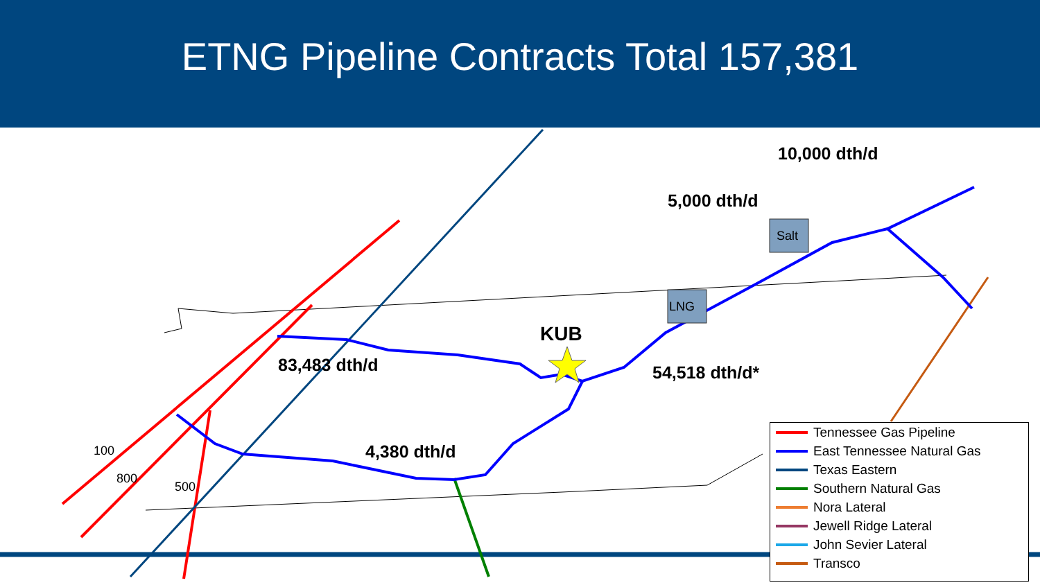ETNG Pipeline Contracts Total 157,381
10,000 dth/d
5,000 dth/d
Salt
LNG
KUB
83,483 dth/d 54,518 dth/d*
4,380 dth/d
100
800
500
Tennessee Gas Pipeline
East Tennessee Natural Gas
Texas Eastern
Southern Natural Gas
Nora Lateral
Jewell Ridge Lateral
John Sevier Lateral
Transco